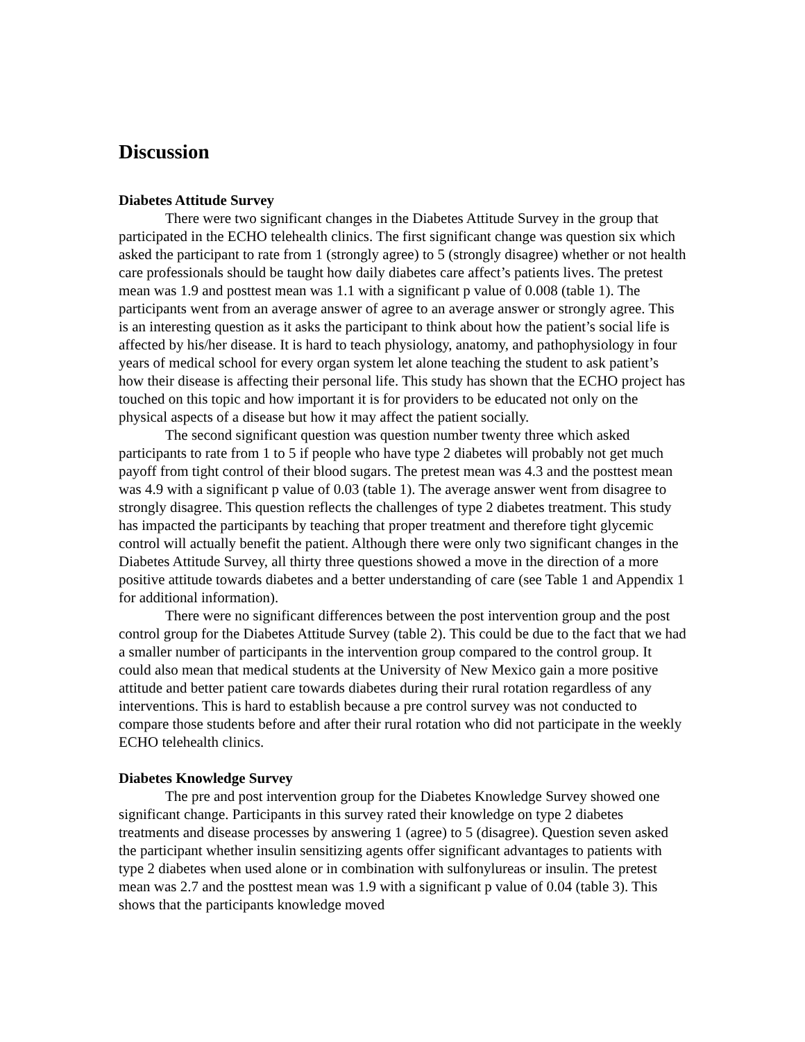Discussion
Diabetes Attitude Survey
There were two significant changes in the Diabetes Attitude Survey in the group that participated in the ECHO telehealth clinics. The first significant change was question six which asked the participant to rate from 1 (strongly agree) to 5 (strongly disagree) whether or not health care professionals should be taught how daily diabetes care affect’s patients lives. The pretest mean was 1.9 and posttest mean was 1.1 with a significant p value of 0.008 (table 1). The participants went from an average answer of agree to an average answer or strongly agree. This is an interesting question as it asks the participant to think about how the patient’s social life is affected by his/her disease. It is hard to teach physiology, anatomy, and pathophysiology in four years of medical school for every organ system let alone teaching the student to ask patient’s how their disease is affecting their personal life. This study has shown that the ECHO project has touched on this topic and how important it is for providers to be educated not only on the physical aspects of a disease but how it may affect the patient socially.
The second significant question was question number twenty three which asked participants to rate from 1 to 5 if people who have type 2 diabetes will probably not get much payoff from tight control of their blood sugars. The pretest mean was 4.3 and the posttest mean was 4.9 with a significant p value of 0.03 (table 1). The average answer went from disagree to strongly disagree. This question reflects the challenges of type 2 diabetes treatment. This study has impacted the participants by teaching that proper treatment and therefore tight glycemic control will actually benefit the patient. Although there were only two significant changes in the Diabetes Attitude Survey, all thirty three questions showed a move in the direction of a more positive attitude towards diabetes and a better understanding of care (see Table 1 and Appendix 1 for additional information).
There were no significant differences between the post intervention group and the post control group for the Diabetes Attitude Survey (table 2). This could be due to the fact that we had a smaller number of participants in the intervention group compared to the control group. It could also mean that medical students at the University of New Mexico gain a more positive attitude and better patient care towards diabetes during their rural rotation regardless of any interventions. This is hard to establish because a pre control survey was not conducted to compare those students before and after their rural rotation who did not participate in the weekly ECHO telehealth clinics.
Diabetes Knowledge Survey
The pre and post intervention group for the Diabetes Knowledge Survey showed one significant change. Participants in this survey rated their knowledge on type 2 diabetes treatments and disease processes by answering 1 (agree) to 5 (disagree). Question seven asked the participant whether insulin sensitizing agents offer significant advantages to patients with type 2 diabetes when used alone or in combination with sulfonylureas or insulin. The pretest mean was 2.7 and the posttest mean was 1.9 with a significant p value of 0.04 (table 3). This shows that the participants knowledge moved